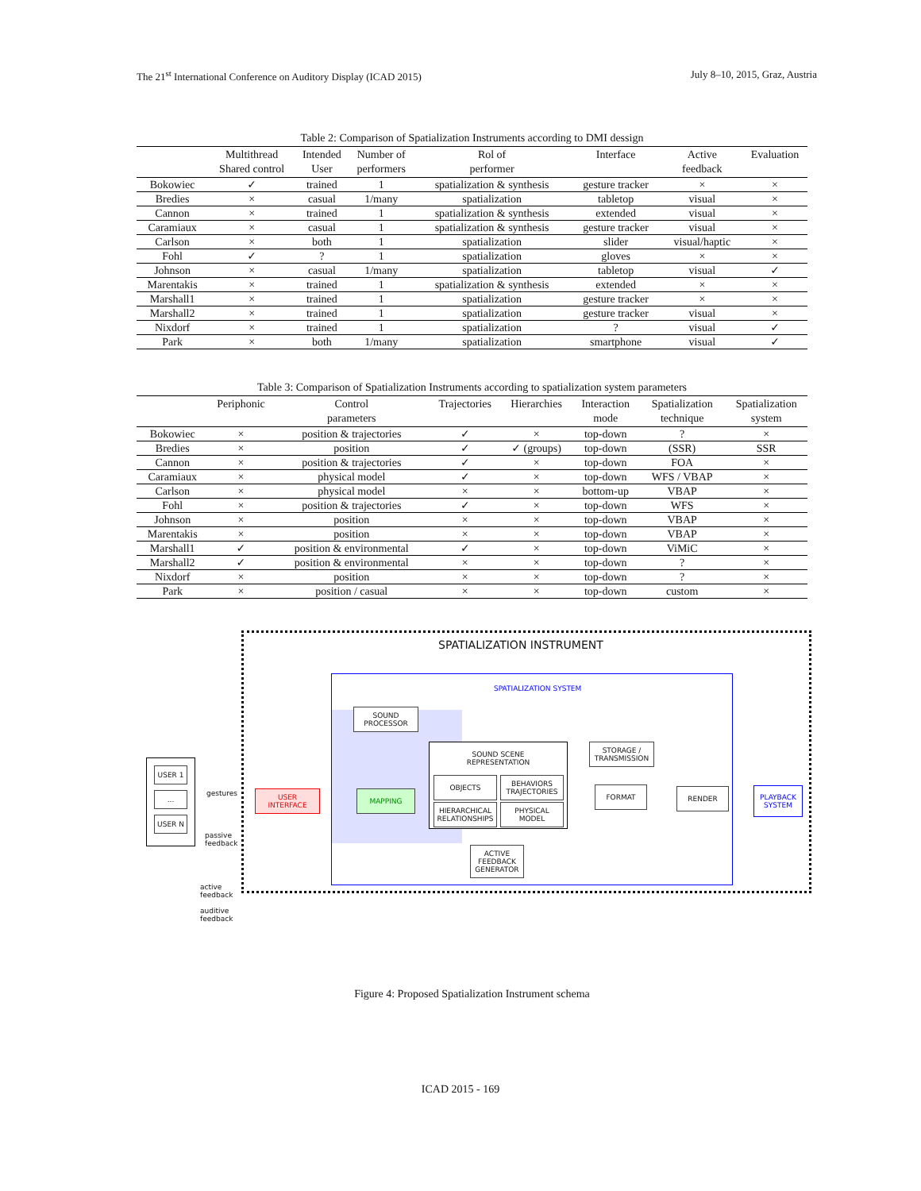The 21<sup>st</sup> International Conference on Auditory Display (ICAD 2015) July 8–10, 2015, Graz, Austria
Table 2: Comparison of Spatialization Instruments according to DMI dessign
| | Multithread Shared control | Intended User | Number of performers | Rol of performer | Interface | Active feedback | Evaluation |
| --- | --- | --- | --- | --- | --- | --- | --- |
| Bokowiec | ✓ | trained | 1 | spatialization & synthesis | gesture tracker | × | × |
| Bredies | × | casual | 1/many | spatialization | tabletop | visual | × |
| Cannon | × | trained | 1 | spatialization & synthesis | extended | visual | × |
| Caramiaux | × | casual | 1 | spatialization & synthesis | gesture tracker | visual | × |
| Carlson | × | both | 1 | spatialization | slider | visual/haptic | × |
| Fohl | ✓ | ? | 1 | spatialization | gloves | × | × |
| Johnson | × | casual | 1/many | spatialization | tabletop | visual | ✓ |
| Marentakis | × | trained | 1 | spatialization & synthesis | extended | × | × |
| Marshall1 | × | trained | 1 | spatialization | gesture tracker | × | × |
| Marshall2 | × | trained | 1 | spatialization | gesture tracker | visual | × |
| Nixdorf | × | trained | 1 | spatialization | ? | visual | ✓ |
| Park | × | both | 1/many | spatialization | smartphone | visual | ✓ |
Table 3: Comparison of Spatialization Instruments according to spatialization system parameters
| | Periphonic | Control parameters | Trajectories | Hierarchies | Interaction mode | Spatialization technique | Spatialization system |
| --- | --- | --- | --- | --- | --- | --- | --- |
| Bokowiec | × | position & trajectories | ✓ | × | top-down | ? | × |
| Bredies | × | position | ✓ | ✓ (groups) | top-down | (SSR) | SSR |
| Cannon | × | position & trajectories | ✓ | × | top-down | FOA | × |
| Caramiaux | × | physical model | ✓ | × | top-down | WFS / VBAP | × |
| Carlson | × | physical model | × | × | bottom-up | VBAP | × |
| Fohl | × | position & trajectories | ✓ | × | top-down | WFS | × |
| Johnson | × | position | × | × | top-down | VBAP | × |
| Marentakis | × | position | × | × | top-down | VBAP | × |
| Marshall1 | ✓ | position & environmental | ✓ | × | top-down | ViMiC | × |
| Marshall2 | ✓ | position & environmental | × | × | top-down | ? | × |
| Nixdorf | × | position | × | × | top-down | ? | × |
| Park | × | position / casual | × | × | top-down | custom | × |
SPATIALIZATION INSTRUMENT
SPATIALIZATION SYSTEM
USER 1
...
USER N
gestures
passive
feedback
USER
INTERFACE
MAPPING
SOUND
PROCESSOR
SOUND SCENE
REPRESENTATION
OBJECTS
BEHAVIORS
TRAJECTORIES
HIERARCHICAL
RELATIONSHIPS
PHYSICAL
MODEL
STORAGE /
TRANSMISSION
FORMAT RENDER
PLAYBACK
SYSTEM
ACTIVE
FEEDBACK
GENERATOR
active
feedback
auditive
feedback
Figure 4: Proposed Spatialization Instrument schema
ICAD 2015 - 169